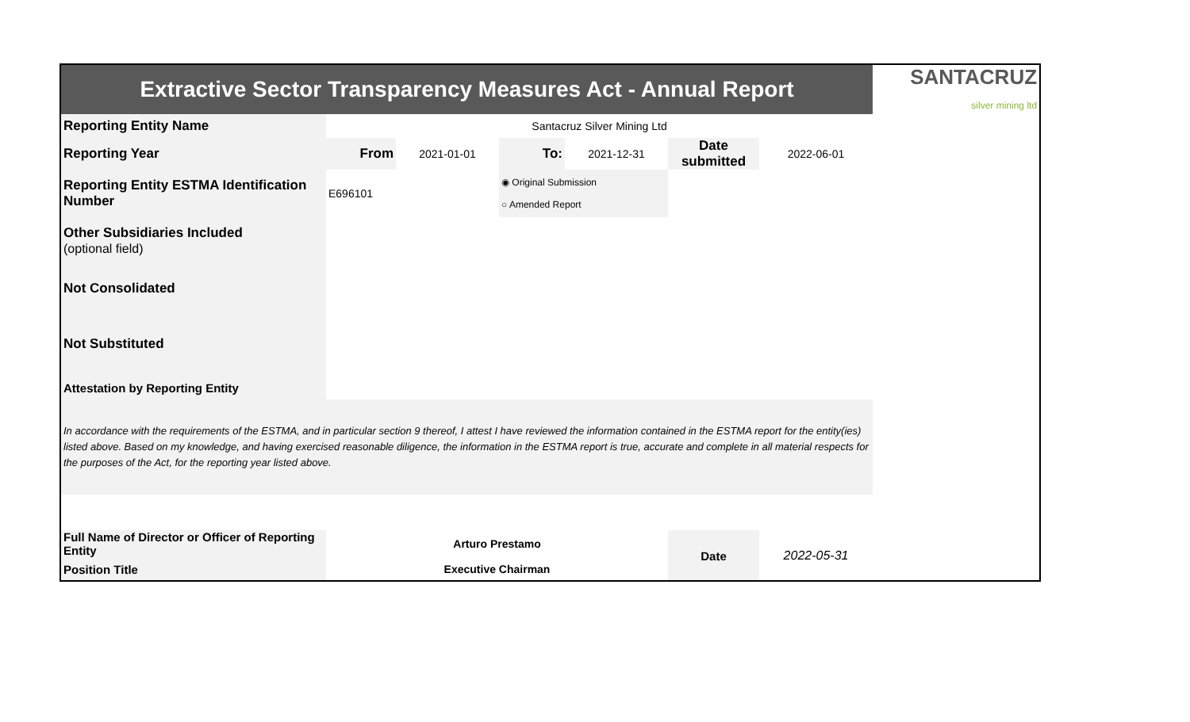| Extractive Sector Transparency Measures Act - Annual Report | | | | | | | SANTACRUZ silver mining ltd |
| Reporting Entity Name | Santacruz Silver Mining Ltd | | | | | | |
| Reporting Year | From | 2021-01-01 | To: | 2021-12-31 | Date submitted | 2022-06-01 | |
| Reporting Entity ESTMA Identification Number | E696101 | | ◉ Original Submission ○ Amended Report | | | | |
| Other Subsidiaries Included (optional field) | | | | | | | |
| Not Consolidated | | | | | | | |
| Not Substituted | | | | | | | |
| Attestation by Reporting Entity | | | | | | | |
| In accordance with the requirements of the ESTMA, and in particular section 9 thereof, I attest I have reviewed the information contained in the ESTMA report for the entity(ies) listed above. Based on my knowledge, and having exercised reasonable diligence, the information in the ESTMA report is true, accurate and complete in all material respects for the purposes of the Act, for the reporting year listed above. | | | | | | | |
| Full Name of Director or Officer of Reporting Entity | Arturo Prestamo | | | | Date | 2022-05-31 | |
| Position Title | Executive Chairman | | | | | | |